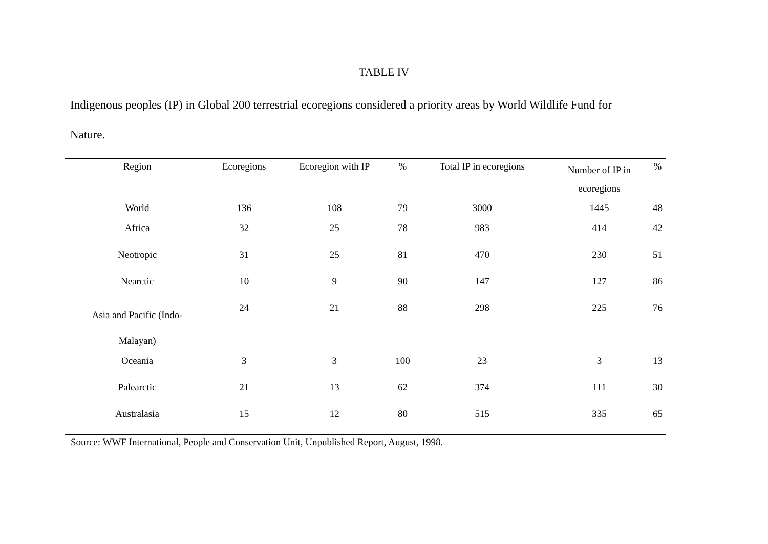TABLE IV
Indigenous peoples (IP) in Global 200 terrestrial ecoregions considered a priority areas by World Wildlife Fund for Nature.
| Region | Ecoregions | Ecoregion with IP | % | Total IP in ecoregions | Number of IP in ecoregions | % |
| --- | --- | --- | --- | --- | --- | --- |
| World | 136 | 108 | 79 | 3000 | 1445 | 48 |
| Africa | 32 | 25 | 78 | 983 | 414 | 42 |
| Neotropic | 31 | 25 | 81 | 470 | 230 | 51 |
| Nearctic | 10 | 9 | 90 | 147 | 127 | 86 |
| Asia and Pacific (Indo- Malayan) | 24 | 21 | 88 | 298 | 225 | 76 |
| Oceania | 3 | 3 | 100 | 23 | 3 | 13 |
| Palearctic | 21 | 13 | 62 | 374 | 111 | 30 |
| Australasia | 15 | 12 | 80 | 515 | 335 | 65 |
Source: WWF International, People and Conservation Unit, Unpublished Report, August, 1998.